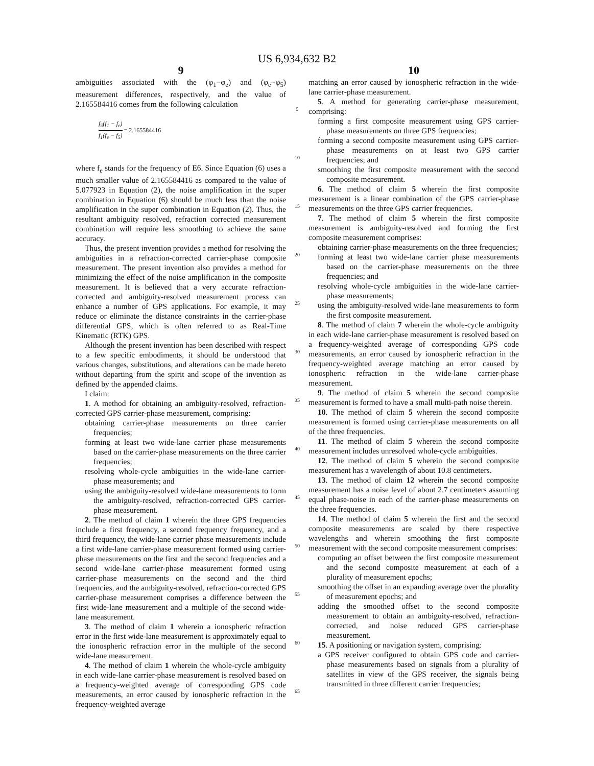US 6,934,632 B2
9
ambiguities associated with the (φ<sub>1</sub>−φ<sub>e</sub>) and (φ<sub>e</sub>−φ<sub>5</sub>) measurement differences, respectively, and the value of 2.165584416 comes from the following calculation
f<sub>5</sub>(f<sub>1</sub> − f<sub>e</sub>) f<sub>1</sub>(f<sub>e</sub> − f<sub>5</sub>) = 2.165584416
where f<sub>e</sub> stands for the frequency of E6. Since Equation (6) uses a much smaller value of 2.165584416 as compared to the value of 5.077923 in Equation (2), the noise amplification in the super combination in Equation (6) should be much less than the noise amplification in the super combination in Equation (2). Thus, the resultant ambiguity resolved, refraction corrected measurement combination will require less smoothing to achieve the same accuracy.
Thus, the present invention provides a method for resolving the ambiguities in a refraction-corrected carrier-phase composite measurement. The present invention also provides a method for minimizing the effect of the noise amplification in the composite measurement. It is believed that a very accurate refraction-corrected and ambiguity-resolved measurement process can enhance a number of GPS applications. For example, it may reduce or eliminate the distance constraints in the carrier-phase differential GPS, which is often referred to as Real-Time Kinematic (RTK) GPS.
Although the present invention has been described with respect to a few specific embodiments, it should be understood that various changes, substitutions, and alterations can be made hereto without departing from the spirit and scope of the invention as defined by the appended claims.
I claim:
1. A method for obtaining an ambiguity-resolved, refraction-corrected GPS carrier-phase measurement, comprising:
obtaining carrier-phase measurements on three carrier frequencies;
forming at least two wide-lane carrier phase measurements based on the carrier-phase measurements on the three carrier frequencies;
resolving whole-cycle ambiguities in the wide-lane carrier-phase measurements; and
using the ambiguity-resolved wide-lane measurements to form the ambiguity-resolved, refraction-corrected GPS carrier-phase measurement.
2. The method of claim 1 wherein the three GPS frequencies include a first frequency, a second frequency frequency, and a third frequency, the wide-lane carrier phase measurements include a first wide-lane carrier-phase measurement formed using carrier-phase measurements on the first and the second frequencies and a second wide-lane carrier-phase measurement formed using carrier-phase measurements on the second and the third frequencies, and the ambiguity-resolved, refraction-corrected GPS carrier-phase measurement comprises a difference between the first wide-lane measurement and a multiple of the second wide-lane measurement.
3. The method of claim 1 wherein a ionospheric refraction error in the first wide-lane measurement is approximately equal to the ionospheric refraction error in the multiple of the second wide-lane measurement.
4. The method of claim 1 wherein the whole-cycle ambiguity in each wide-lane carrier-phase measurement is resolved based on a frequency-weighted average of corresponding GPS code measurements, an error caused by ionospheric refraction in the frequency-weighted average
5
10
15
20
25
30
35
40
45
50
55
60
65
10
matching an error caused by ionospheric refraction in the wide-lane carrier-phase measurement.
5. A method for generating carrier-phase measurement, comprising:
forming a first composite measurement using GPS carrier-phase measurements on three GPS frequencies;
forming a second composite measurement using GPS carrier-phase measurements on at least two GPS carrier frequencies; and
smoothing the first composite measurement with the second composite measurement.
6. The method of claim 5 wherein the first composite measurement is a linear combination of the GPS carrier-phase measurements on the three GPS carrier frequencies.
7. The method of claim 5 wherein the first composite measurement is ambiguity-resolved and forming the first composite measurement comprises:
obtaining carrier-phase measurements on the three frequencies;
forming at least two wide-lane carrier phase measurements based on the carrier-phase measurements on the three frequencies; and
resolving whole-cycle ambiguities in the wide-lane carrier-phase measurements;
using the ambiguity-resolved wide-lane measurements to form the first composite measurement.
8. The method of claim 7 wherein the whole-cycle ambiguity in each wide-lane carrier-phase measurement is resolved based on a frequency-weighted average of corresponding GPS code measurements, an error caused by ionospheric refraction in the frequency-weighted average matching an error caused by ionospheric refraction in the wide-lane carrier-phase measurement.
9. The method of claim 5 wherein the second composite measurement is formed to have a small multi-path noise therein.
10. The method of claim 5 wherein the second composite measurement is formed using carrier-phase measurements on all of the three frequencies.
11. The method of claim 5 wherein the second composite measurement includes unresolved whole-cycle ambiguities.
12. The method of claim 5 wherein the second composite measurement has a wavelength of about 10.8 centimeters.
13. The method of claim 12 wherein the second composite measurement has a noise level of about 2.7 centimeters assuming equal phase-noise in each of the carrier-phase measurements on the three frequencies.
14. The method of claim 5 wherein the first and the second composite measurements are scaled by there respective wavelengths and wherein smoothing the first composite measurement with the second composite measurement comprises:
computing an offset between the first composite measurement and the second composite measurement at each of a plurality of measurement epochs;
smoothing the offset in an expanding average over the plurality of measurement epochs; and
adding the smoothed offset to the second composite measurement to obtain an ambiguity-resolved, refraction-corrected, and noise reduced GPS carrier-phase measurement.
15. A positioning or navigation system, comprising:
a GPS receiver configured to obtain GPS code and carrier-phase measurements based on signals from a plurality of satellites in view of the GPS receiver, the signals being transmitted in three different carrier frequencies;